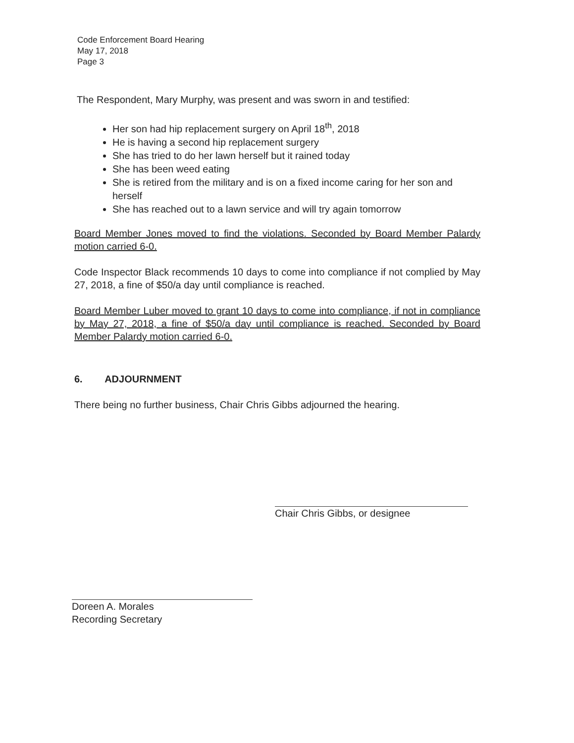Code Enforcement Board Hearing
May 17, 2018
Page 3
The Respondent, Mary Murphy, was present and was sworn in and testified:
Her son had hip replacement surgery on April 18<sup>th</sup>, 2018
He is having a second hip replacement surgery
She has tried to do her lawn herself but it rained today
She has been weed eating
She is retired from the military and is on a fixed income caring for her son and herself
She has reached out to a lawn service and will try again tomorrow
Board Member Jones moved to find the violations. Seconded by Board Member Palardy motion carried 6-0.
Code Inspector Black recommends 10 days to come into compliance if not complied by May 27, 2018, a fine of $50/a day until compliance is reached.
Board Member Luber moved to grant 10 days to come into compliance, if not in compliance by May 27, 2018, a fine of $50/a day until compliance is reached. Seconded by Board Member Palardy motion carried 6-0.
6. ADJOURNMENT
There being no further business, Chair Chris Gibbs adjourned the hearing.
Chair Chris Gibbs, or designee
Doreen A. Morales
Recording Secretary